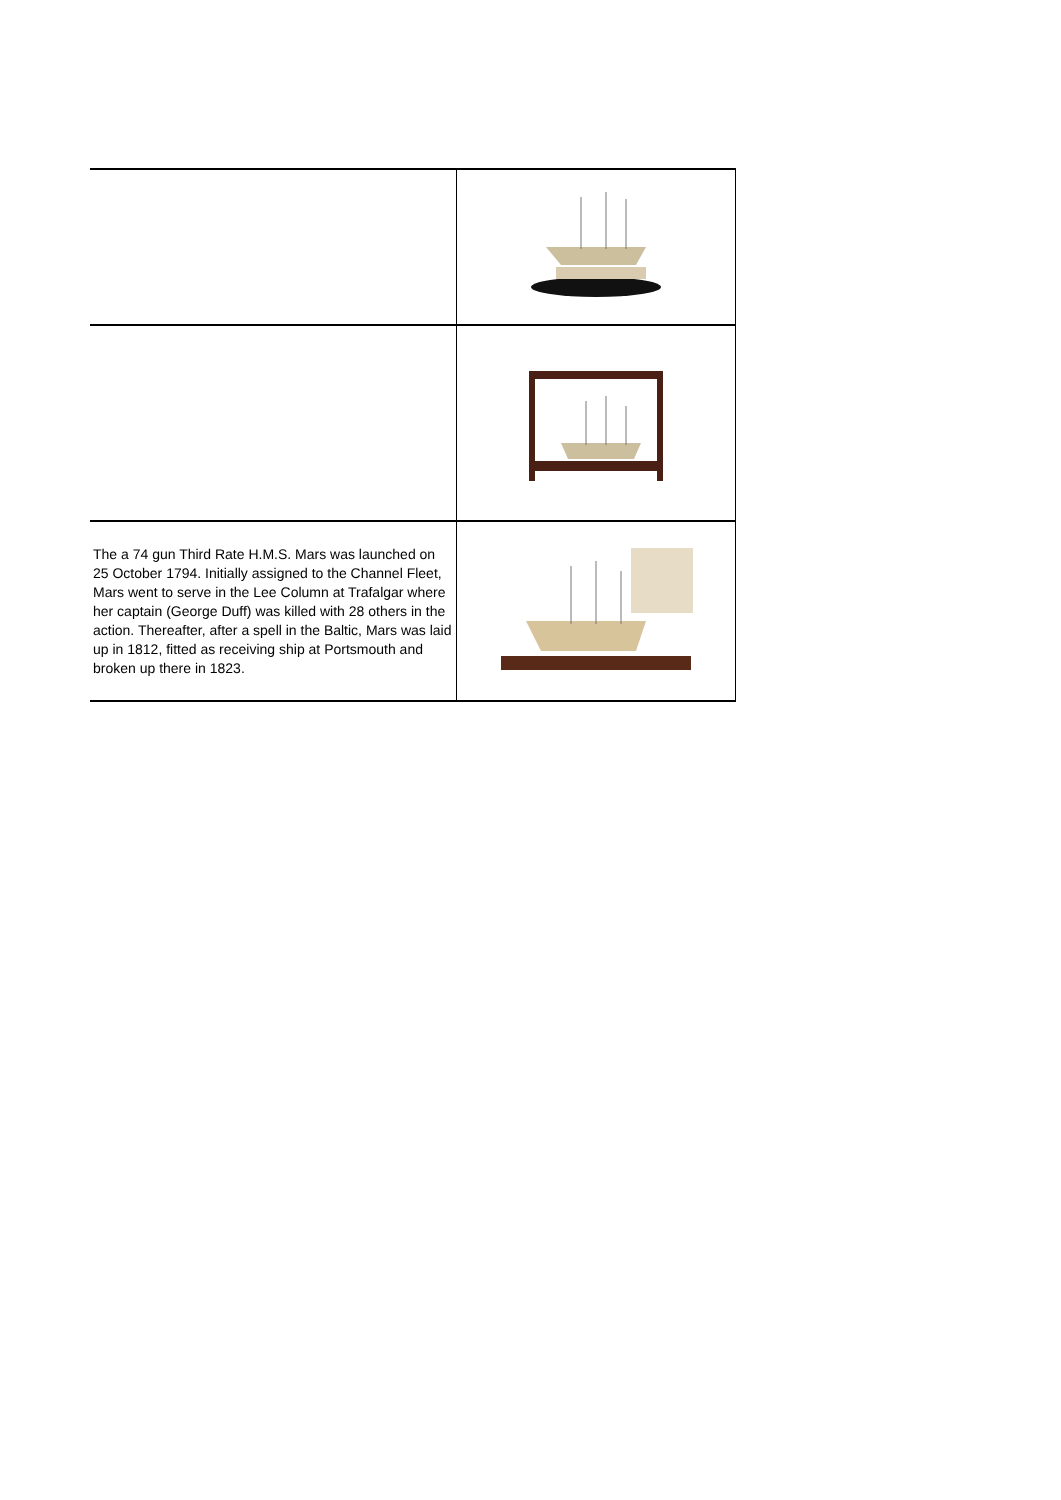| The a 74 gun Third Rate H.M.S. Mars was launched on 25 October 1794. Initially assigned to the Channel Fleet, Mars went to serve in the Lee Column at Trafalgar where her captain (George Duff) was killed with 28 others in the action. Thereafter, after a spell in the Baltic, Mars was laid up in 1812, fitted as receiving ship at Portsmouth and broken up there in 1823. | |